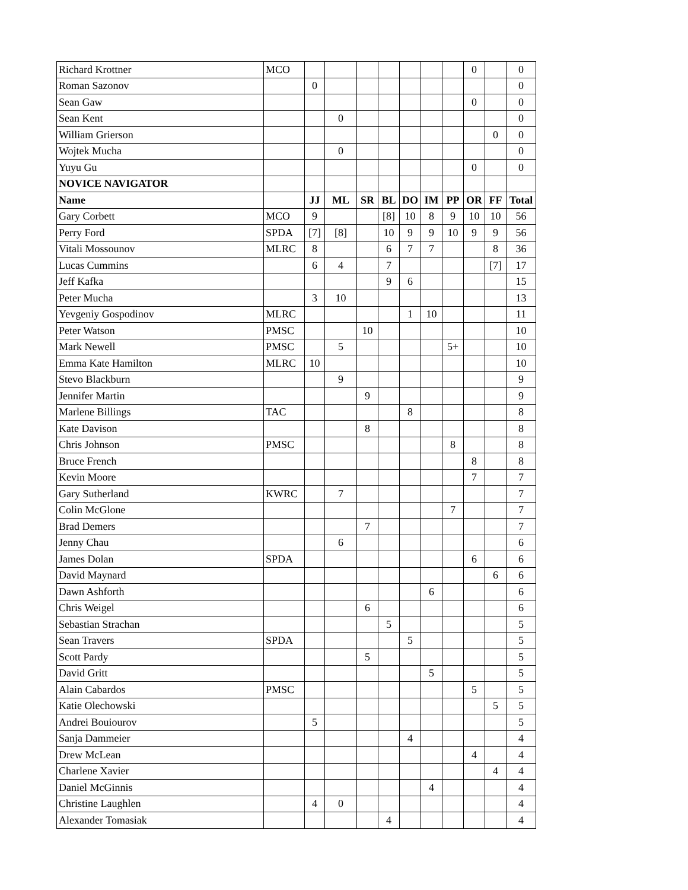| Richard Krottner | MCO | | | | | | | | 0 | | 0 |
| Roman Sazonov | | 0 | | | | | | | | | 0 |
| Sean Gaw | | | | | | | | | 0 | | 0 |
| Sean Kent | | | 0 | | | | | | | | 0 |
| William Grierson | | | | | | | | | | 0 | 0 |
| Wojtek Mucha | | | 0 | | | | | | | | 0 |
| Yuyu Gu | | | | | | | | | 0 | | 0 |
| NOVICE NAVIGATOR | | | | | | | | | | | |
| Name | | JJ | ML | SR | BL | DO | IM | PP | OR | FF | Total |
| Gary Corbett | MCO | 9 | | | [8] | 10 | 8 | 9 | 10 | 10 | 56 |
| Perry Ford | SPDA | [7] | [8] | | 10 | 9 | 9 | 10 | 9 | 9 | 56 |
| Vitali Mossounov | MLRC | 8 | | | 6 | 7 | 7 | | | 8 | 36 |
| Lucas Cummins | | 6 | 4 | | 7 | | | | | [7] | 17 |
| Jeff Kafka | | | | | 9 | 6 | | | | | 15 |
| Peter Mucha | | 3 | 10 | | | | | | | | 13 |
| Yevgeniy Gospodinov | MLRC | | | | | 1 | 10 | | | | 11 |
| Peter Watson | PMSC | | | 10 | | | | | | | 10 |
| Mark Newell | PMSC | | 5 | | | | | 5+ | | | 10 |
| Emma Kate Hamilton | MLRC | 10 | | | | | | | | | 10 |
| Stevo Blackburn | | | 9 | | | | | | | | 9 |
| Jennifer Martin | | | | 9 | | | | | | | 9 |
| Marlene Billings | TAC | | | | | 8 | | | | | 8 |
| Kate Davison | | | | 8 | | | | | | | 8 |
| Chris Johnson | PMSC | | | | | | | 8 | | | 8 |
| Bruce French | | | | | | | | | 8 | | 8 |
| Kevin Moore | | | | | | | | | 7 | | 7 |
| Gary Sutherland | KWRC | | 7 | | | | | | | | 7 |
| Colin McGlone | | | | | | | | 7 | | | 7 |
| Brad Demers | | | | 7 | | | | | | | 7 |
| Jenny Chau | | | 6 | | | | | | | | 6 |
| James Dolan | SPDA | | | | | | | | 6 | | 6 |
| David Maynard | | | | | | | | | | 6 | 6 |
| Dawn Ashforth | | | | | | | 6 | | | | 6 |
| Chris Weigel | | | | 6 | | | | | | | 6 |
| Sebastian Strachan | | | | | 5 | | | | | | 5 |
| Sean Travers | SPDA | | | | | 5 | | | | | 5 |
| Scott Pardy | | | | 5 | | | | | | | 5 |
| David Gritt | | | | | | | 5 | | | | 5 |
| Alain Cabardos | PMSC | | | | | | | | 5 | | 5 |
| Katie Olechowski | | | | | | | | | | 5 | 5 |
| Andrei Bouiourov | | 5 | | | | | | | | | 5 |
| Sanja Dammeier | | | | | | 4 | | | | | 4 |
| Drew McLean | | | | | | | | | 4 | | 4 |
| Charlene Xavier | | | | | | | | | | 4 | 4 |
| Daniel McGinnis | | | | | | | 4 | | | | 4 |
| Christine Laughlen | | 4 | 0 | | | | | | | | 4 |
| Alexander Tomasiak | | | | | 4 | | | | | | 4 |